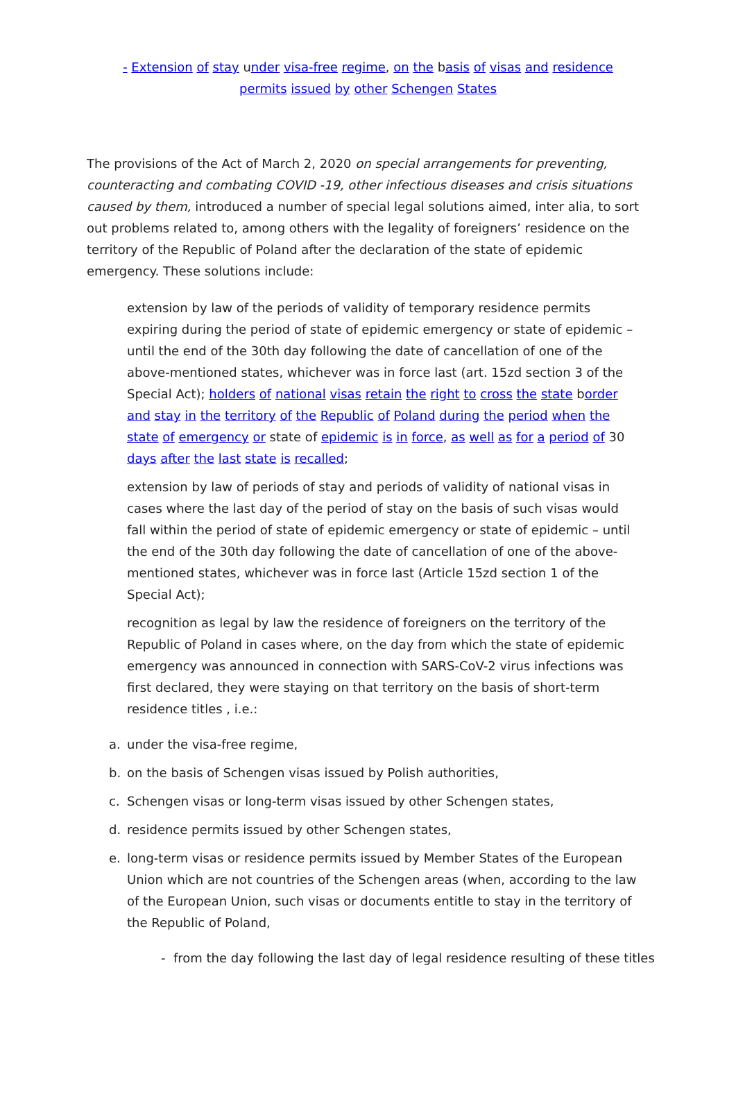- Extension of stay under visa-free regime, on the basis of visas and residence permits issued by other Schengen States
The provisions of the Act of March 2, 2020 on special arrangements for preventing, counteracting and combating COVID -19, other infectious diseases and crisis situations caused by them, introduced a number of special legal solutions aimed, inter alia, to sort out problems related to, among others with the legality of foreigners’ residence on the territory of the Republic of Poland after the declaration of the state of epidemic emergency. These solutions include:
extension by law of the periods of validity of temporary residence permits expiring during the period of state of epidemic emergency or state of epidemic – until the end of the 30th day following the date of cancellation of one of the above-mentioned states, whichever was in force last (art. 15zd section 3 of the Special Act); holders of national visas retain the right to cross the state border and stay in the territory of the Republic of Poland during the period when the state of emergency or state of epidemic is in force, as well as for a period of 30 days after the last state is recalled;
extension by law of periods of stay and periods of validity of national visas in cases where the last day of the period of stay on the basis of such visas would fall within the period of state of epidemic emergency or state of epidemic – until the end of the 30th day following the date of cancellation of one of the above-mentioned states, whichever was in force last (Article 15zd section 1 of the Special Act);
recognition as legal by law the residence of foreigners on the territory of the Republic of Poland in cases where, on the day from which the state of epidemic emergency was announced in connection with SARS-CoV-2 virus infections was first declared, they were staying on that territory on the basis of short-term residence titles , i.e.:
a. under the visa-free regime,
b. on the basis of Schengen visas issued by Polish authorities,
c. Schengen visas or long-term visas issued by other Schengen states,
d. residence permits issued by other Schengen states,
e. long-term visas or residence permits issued by Member States of the European Union which are not countries of the Schengen areas (when, according to the law of the European Union, such visas or documents entitle to stay in the territory of the Republic of Poland,
- from the day following the last day of legal residence resulting of these titles